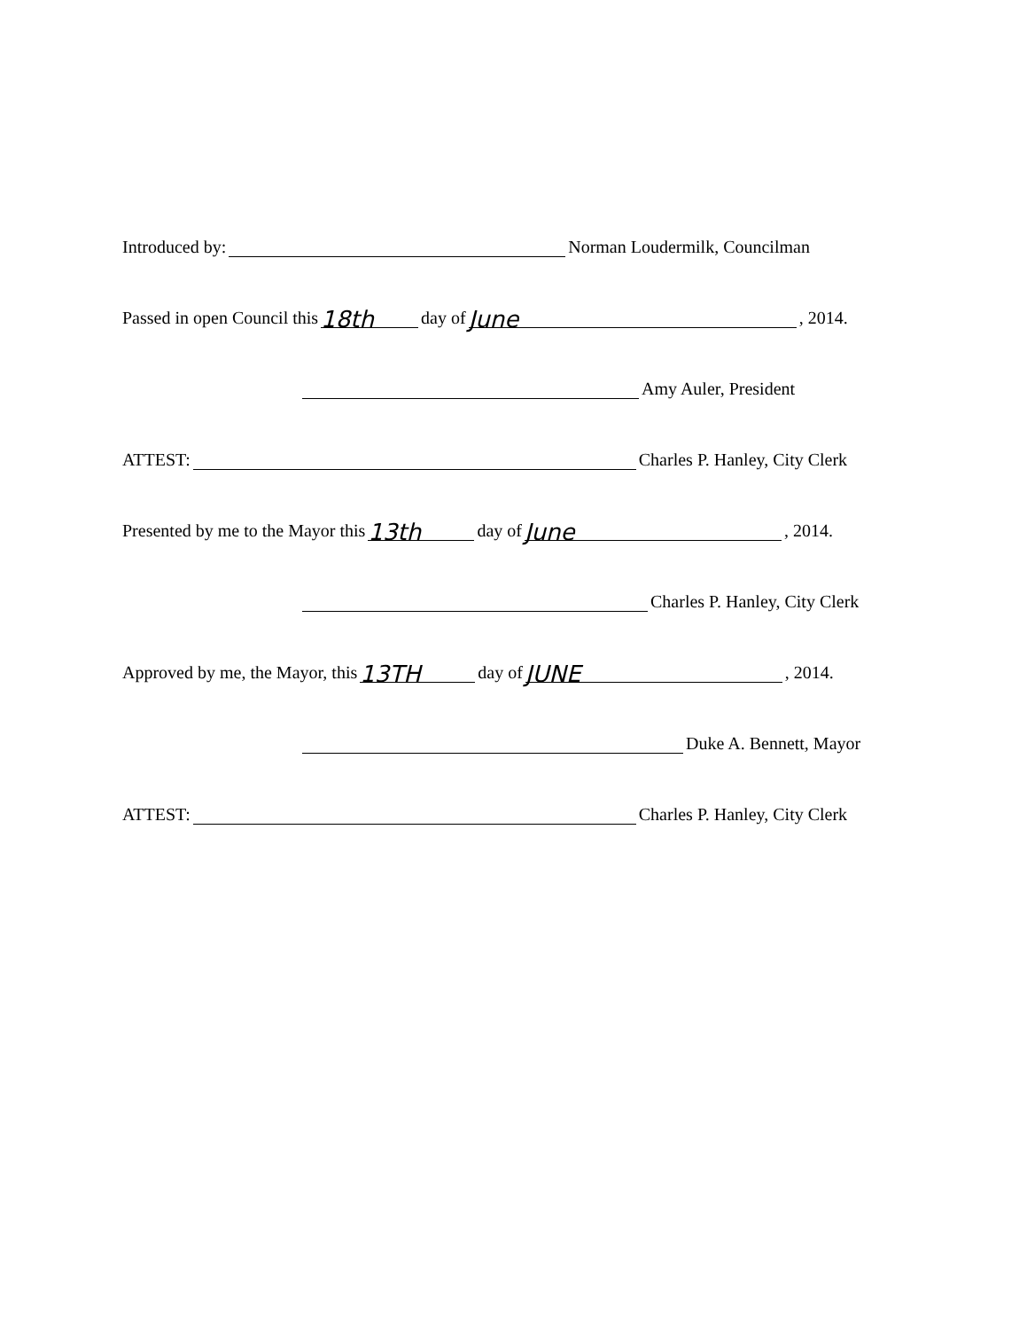Introduced by: Norman Loudermilk, Councilman
Passed in open Council this 18th day of June, 2014.
Amy Auler, President
ATTEST: Charles P. Hanley, City Clerk
Presented by me to the Mayor this 13th day of June, 2014.
Charles P. Hanley, City Clerk
Approved by me, the Mayor, this 13TH day of JUNE, 2014.
Duke A. Bennett, Mayor
ATTEST: Charles P. Hanley, City Clerk